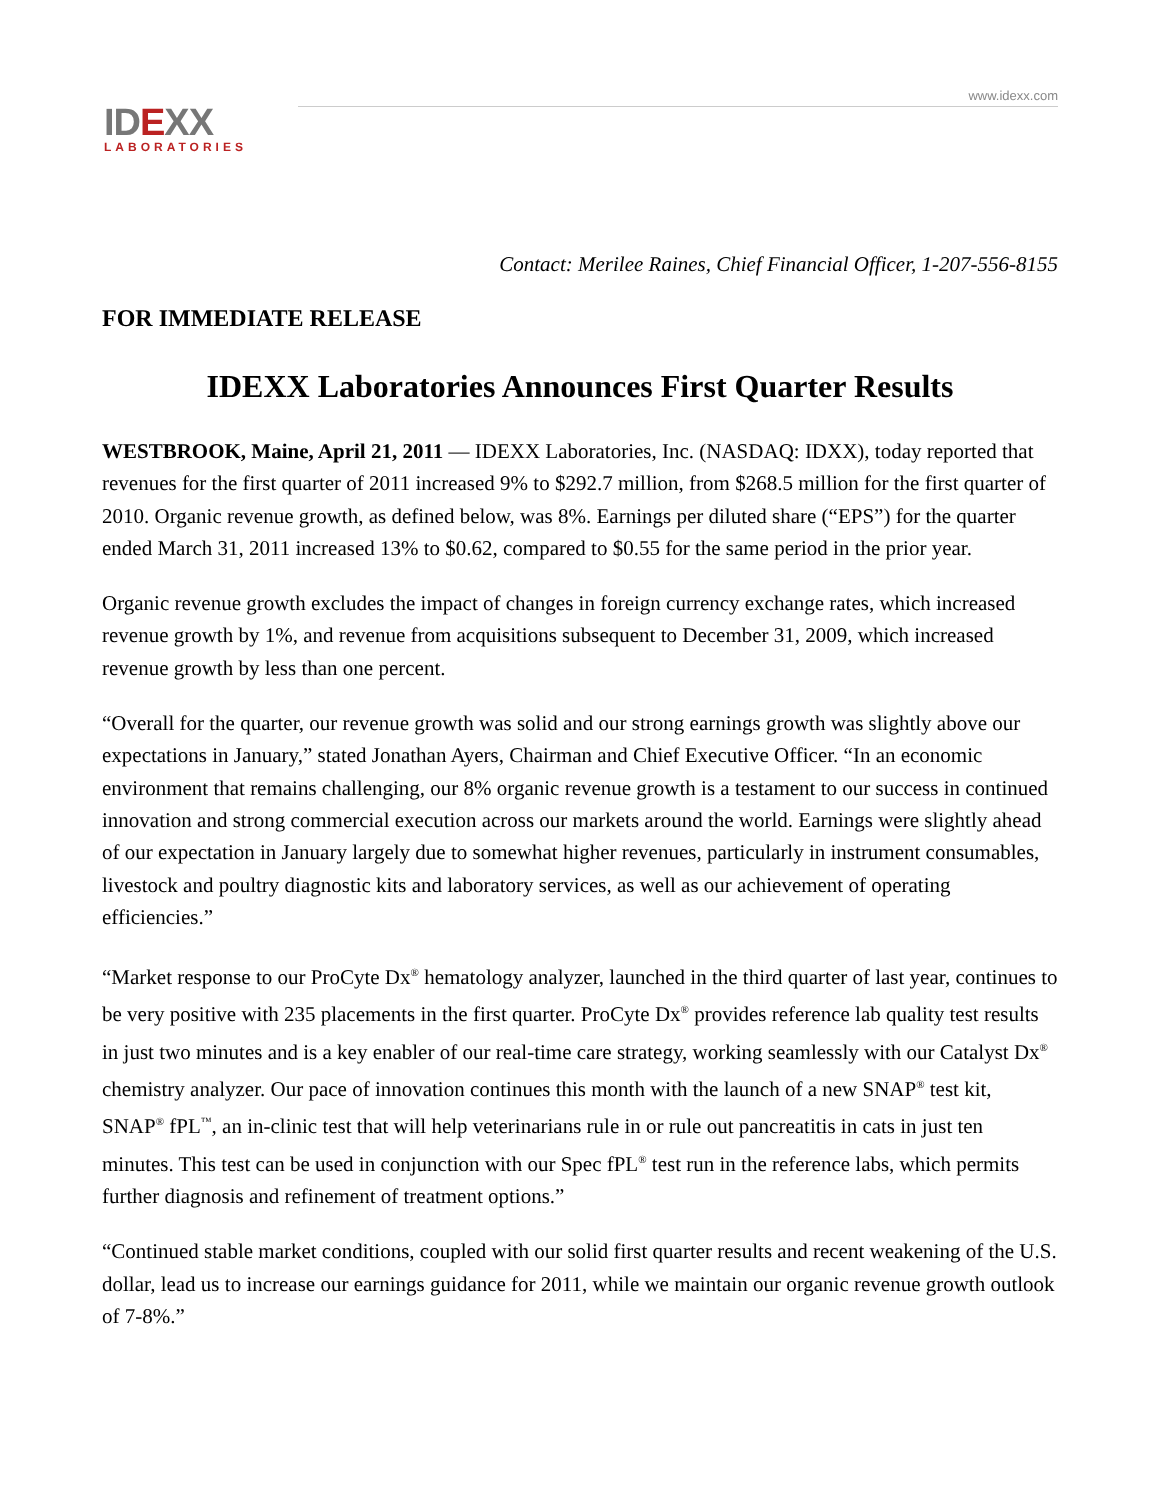www.idexx.com
IDEXX
LABORATORIES
Contact: Merilee Raines, Chief Financial Officer, 1-207-556-8155
FOR IMMEDIATE RELEASE
IDEXX Laboratories Announces First Quarter Results
WESTBROOK, Maine, April 21, 2011 — IDEXX Laboratories, Inc. (NASDAQ: IDXX), today reported that revenues for the first quarter of 2011 increased 9% to $292.7 million, from $268.5 million for the first quarter of 2010. Organic revenue growth, as defined below, was 8%. Earnings per diluted share (“EPS”) for the quarter ended March 31, 2011 increased 13% to $0.62, compared to $0.55 for the same period in the prior year.
Organic revenue growth excludes the impact of changes in foreign currency exchange rates, which increased revenue growth by 1%, and revenue from acquisitions subsequent to December 31, 2009, which increased revenue growth by less than one percent.
“Overall for the quarter, our revenue growth was solid and our strong earnings growth was slightly above our expectations in January,” stated Jonathan Ayers, Chairman and Chief Executive Officer. “In an economic environment that remains challenging, our 8% organic revenue growth is a testament to our success in continued innovation and strong commercial execution across our markets around the world. Earnings were slightly ahead of our expectation in January largely due to somewhat higher revenues, particularly in instrument consumables, livestock and poultry diagnostic kits and laboratory services, as well as our achievement of operating efficiencies.”
“Market response to our ProCyte Dx<sup>®</sup> hematology analyzer, launched in the third quarter of last year, continues to be very positive with 235 placements in the first quarter. ProCyte Dx<sup>®</sup> provides reference lab quality test results in just two minutes and is a key enabler of our real-time care strategy, working seamlessly with our Catalyst Dx<sup>®</sup> chemistry analyzer. Our pace of innovation continues this month with the launch of a new SNAP<sup>®</sup> test kit, SNAP<sup>®</sup> fPL<sup>™</sup>, an in-clinic test that will help veterinarians rule in or rule out pancreatitis in cats in just ten minutes. This test can be used in conjunction with our Spec fPL<sup>®</sup> test run in the reference labs, which permits further diagnosis and refinement of treatment options.”
“Continued stable market conditions, coupled with our solid first quarter results and recent weakening of the U.S. dollar, lead us to increase our earnings guidance for 2011, while we maintain our organic revenue growth outlook of 7-8%.”